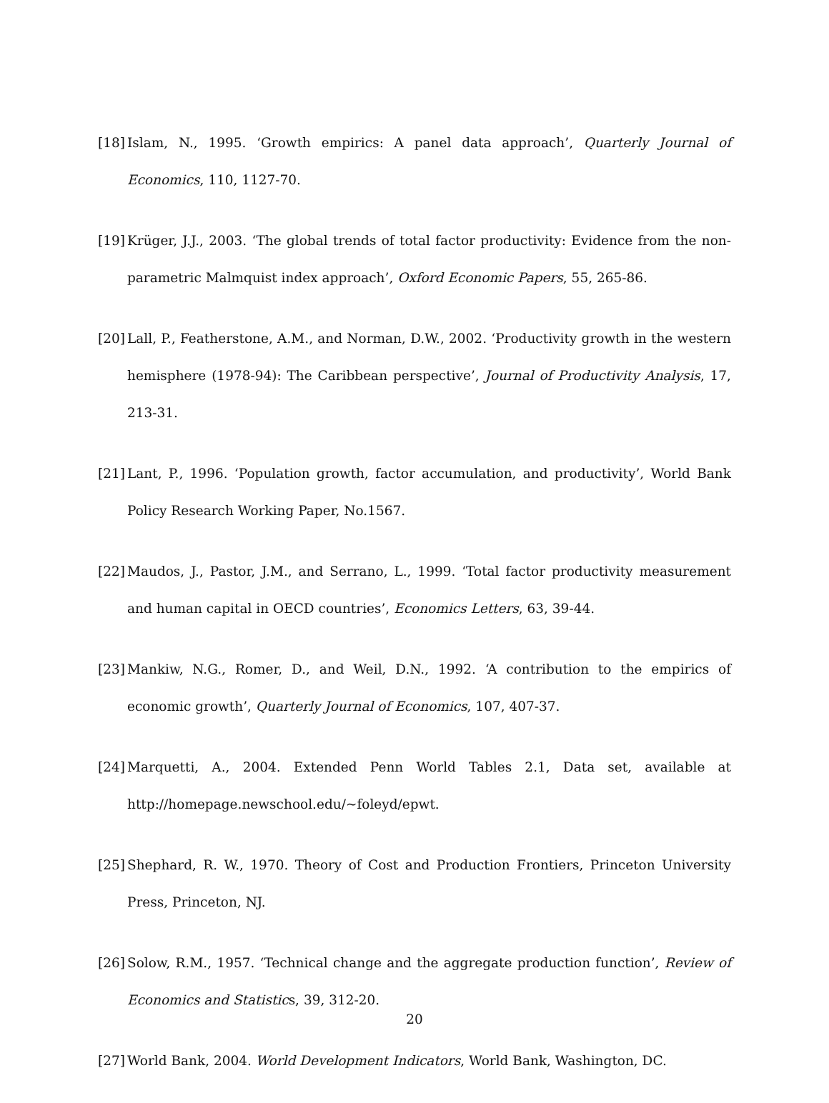[18]
Islam, N., 1995. ‘Growth empirics: A panel data approach’, Quarterly Journal of Economics, 110, 1127-70.
[19]
Krüger, J.J., 2003. ‘The global trends of total factor productivity: Evidence from the non-parametric Malmquist index approach’, Oxford Economic Papers, 55, 265-86.
[20]
Lall, P., Featherstone, A.M., and Norman, D.W., 2002. ‘Productivity growth in the western hemisphere (1978-94): The Caribbean perspective’, Journal of Productivity Analysis, 17, 213-31.
[21]
Lant, P., 1996. ‘Population growth, factor accumulation, and productivity’, World Bank Policy Research Working Paper, No.1567.
[22]
Maudos, J., Pastor, J.M., and Serrano, L., 1999. ‘Total factor productivity measurement and human capital in OECD countries’, Economics Letters, 63, 39-44.
[23]
Mankiw, N.G., Romer, D., and Weil, D.N., 1992. ‘A contribution to the empirics of economic growth’, Quarterly Journal of Economics, 107, 407-37.
[24]
Marquetti, A., 2004. Extended Penn World Tables 2.1, Data set, available at http://homepage.newschool.edu/~foleyd/epwt.
[25]
Shephard, R. W., 1970. Theory of Cost and Production Frontiers, Princeton University Press, Princeton, NJ.
[26]
Solow, R.M., 1957. ‘Technical change and the aggregate production function’, Review of Economics and Statistics, 39, 312-20.
[27]
World Bank, 2004. World Development Indicators, World Bank, Washington, DC.
20